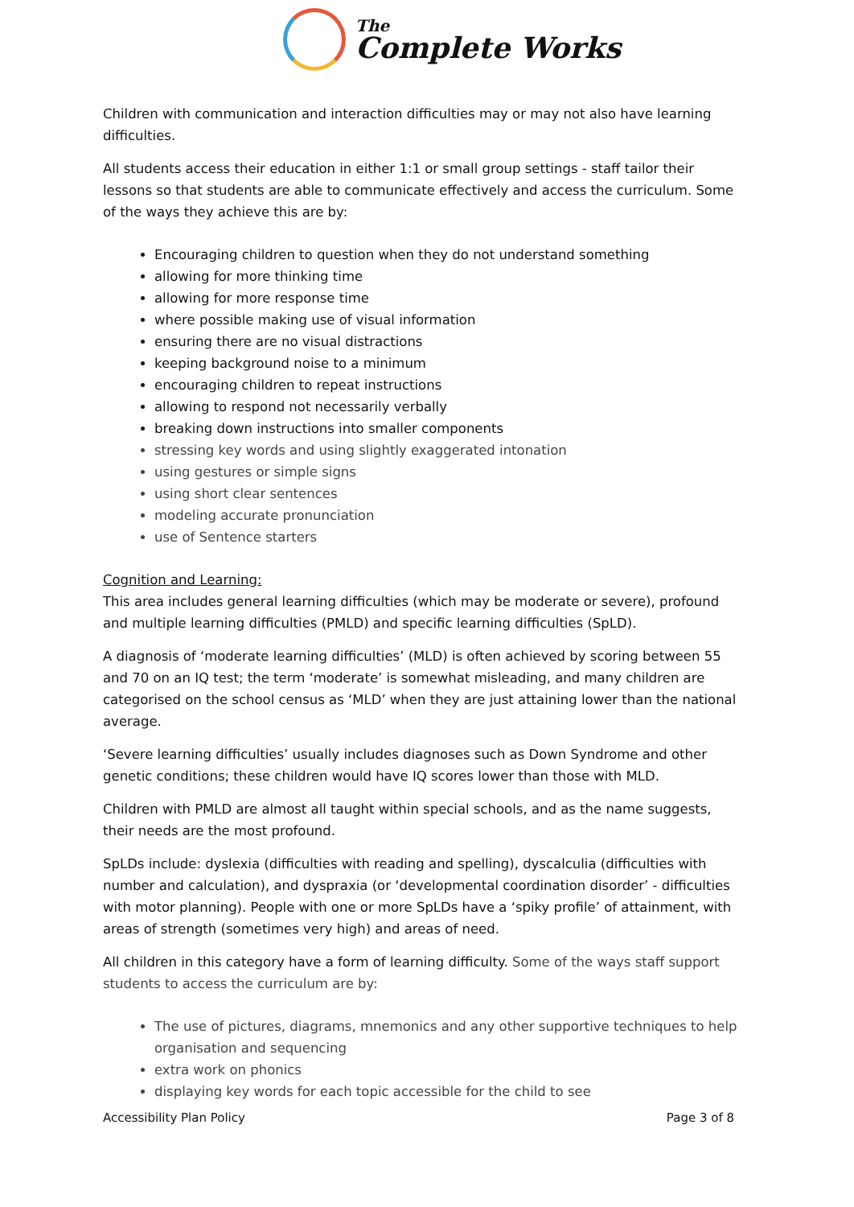The
Complete Works
Children with communication and interaction difficulties may or may not also have learning difficulties.
All students access their education in either 1:1 or small group settings - staff tailor their lessons so that students are able to communicate effectively and access the curriculum. Some of the ways they achieve this are by:
Encouraging children to question when they do not understand something
allowing for more thinking time
allowing for more response time
where possible making use of visual information
ensuring there are no visual distractions
keeping background noise to a minimum
encouraging children to repeat instructions
allowing to respond not necessarily verbally
breaking down instructions into smaller components
stressing key words and using slightly exaggerated intonation
using gestures or simple signs
using short clear sentences
modeling accurate pronunciation
use of Sentence starters
Cognition and Learning:
This area includes general learning difficulties (which may be moderate or severe), profound and multiple learning difficulties (PMLD) and specific learning difficulties (SpLD).
A diagnosis of ‘moderate learning difficulties’ (MLD) is often achieved by scoring between 55 and 70 on an IQ test; the term ‘moderate’ is somewhat misleading, and many children are categorised on the school census as ‘MLD’ when they are just attaining lower than the national average.
‘Severe learning difficulties’ usually includes diagnoses such as Down Syndrome and other genetic conditions; these children would have IQ scores lower than those with MLD.
Children with PMLD are almost all taught within special schools, and as the name suggests, their needs are the most profound.
SpLDs include: dyslexia (difficulties with reading and spelling), dyscalculia (difficulties with number and calculation), and dyspraxia (or ‘developmental coordination disorder’ - difficulties with motor planning). People with one or more SpLDs have a ‘spiky profile’ of attainment, with areas of strength (sometimes very high) and areas of need.
All children in this category have a form of learning difficulty. Some of the ways staff support students to access the curriculum are by:
The use of pictures, diagrams, mnemonics and any other supportive techniques to help organisation and sequencing
extra work on phonics
displaying key words for each topic accessible for the child to see
Accessibility Plan Policy Page 3 of 8